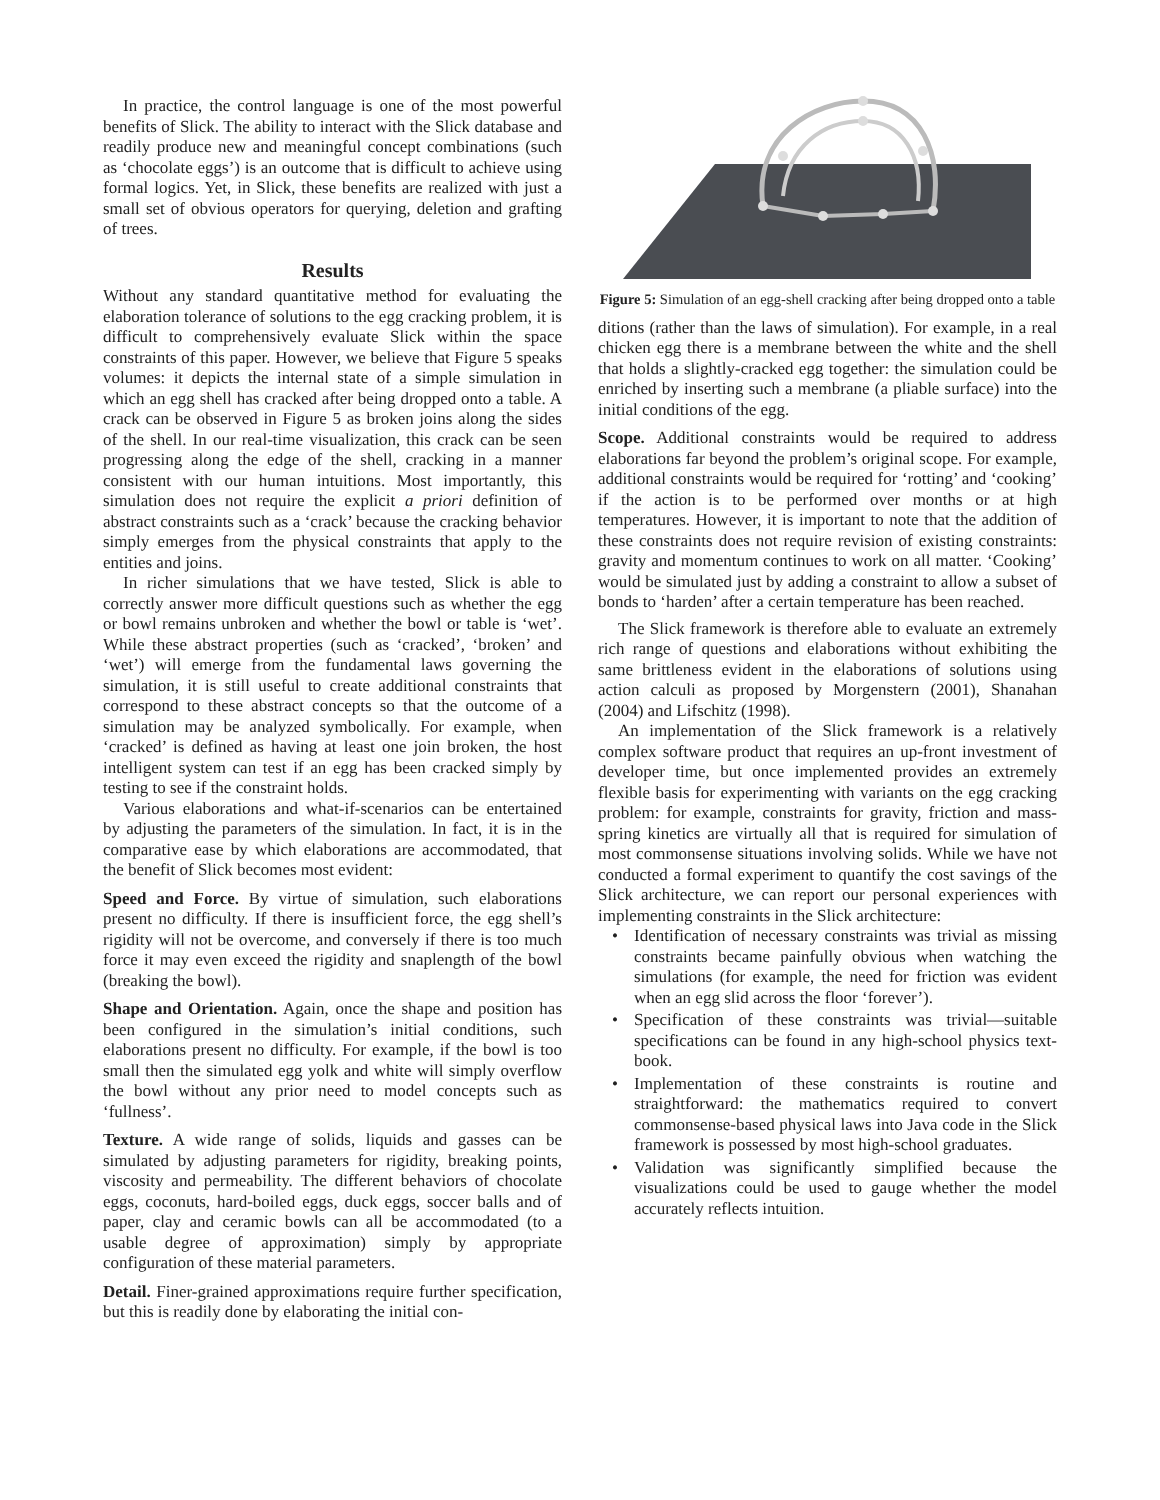In practice, the control language is one of the most powerful benefits of Slick. The ability to interact with the Slick database and readily produce new and meaningful concept combinations (such as ‘chocolate eggs’) is an outcome that is difficult to achieve using formal logics. Yet, in Slick, these benefits are realized with just a small set of obvious operators for querying, deletion and grafting of trees.
Results
Without any standard quantitative method for evaluating the elaboration tolerance of solutions to the egg cracking problem, it is difficult to comprehensively evaluate Slick within the space constraints of this paper. However, we believe that Figure 5 speaks volumes: it depicts the internal state of a simple simulation in which an egg shell has cracked after being dropped onto a table. A crack can be observed in Figure 5 as broken joins along the sides of the shell. In our real-time visualization, this crack can be seen progressing along the edge of the shell, cracking in a manner consistent with our human intuitions. Most importantly, this simulation does not require the explicit a priori definition of abstract constraints such as a ‘crack’ because the cracking behavior simply emerges from the physical constraints that apply to the entities and joins.
In richer simulations that we have tested, Slick is able to correctly answer more difficult questions such as whether the egg or bowl remains unbroken and whether the bowl or table is ‘wet’. While these abstract properties (such as ‘cracked’, ‘broken’ and ‘wet’) will emerge from the fundamental laws governing the simulation, it is still useful to create additional constraints that correspond to these abstract concepts so that the outcome of a simulation may be analyzed symbolically. For example, when ‘cracked’ is defined as having at least one join broken, the host intelligent system can test if an egg has been cracked simply by testing to see if the constraint holds.
Various elaborations and what-if-scenarios can be entertained by adjusting the parameters of the simulation. In fact, it is in the comparative ease by which elaborations are accommodated, that the benefit of Slick becomes most evident:
Speed and Force. By virtue of simulation, such elaborations present no difficulty. If there is insufficient force, the egg shell’s rigidity will not be overcome, and conversely if there is too much force it may even exceed the rigidity and snaplength of the bowl (breaking the bowl).
Shape and Orientation. Again, once the shape and position has been configured in the simulation’s initial conditions, such elaborations present no difficulty. For example, if the bowl is too small then the simulated egg yolk and white will simply overflow the bowl without any prior need to model concepts such as ‘fullness’.
Texture. A wide range of solids, liquids and gasses can be simulated by adjusting parameters for rigidity, breaking points, viscosity and permeability. The different behaviors of chocolate eggs, coconuts, hard-boiled eggs, duck eggs, soccer balls and of paper, clay and ceramic bowls can all be accommodated (to a usable degree of approximation) simply by appropriate configuration of these material parameters.
Detail. Finer-grained approximations require further specification, but this is readily done by elaborating the initial con-
Figure 5: Simulation of an egg-shell cracking after being dropped onto a table
ditions (rather than the laws of simulation). For example, in a real chicken egg there is a membrane between the white and the shell that holds a slightly-cracked egg together: the simulation could be enriched by inserting such a membrane (a pliable surface) into the initial conditions of the egg.
Scope. Additional constraints would be required to address elaborations far beyond the problem’s original scope. For example, additional constraints would be required for ‘rotting’ and ‘cooking’ if the action is to be performed over months or at high temperatures. However, it is important to note that the addition of these constraints does not require revision of existing constraints: gravity and momentum continues to work on all matter. ‘Cooking’ would be simulated just by adding a constraint to allow a subset of bonds to ‘harden’ after a certain temperature has been reached.
The Slick framework is therefore able to evaluate an extremely rich range of questions and elaborations without exhibiting the same brittleness evident in the elaborations of solutions using action calculi as proposed by Morgenstern (2001), Shanahan (2004) and Lifschitz (1998).
An implementation of the Slick framework is a relatively complex software product that requires an up-front investment of developer time, but once implemented provides an extremely flexible basis for experimenting with variants on the egg cracking problem: for example, constraints for gravity, friction and mass-spring kinetics are virtually all that is required for simulation of most commonsense situations involving solids. While we have not conducted a formal experiment to quantify the cost savings of the Slick architecture, we can report our personal experiences with implementing constraints in the Slick architecture:
• Identification of necessary constraints was trivial as missing constraints became painfully obvious when watching the simulations (for example, the need for friction was evident when an egg slid across the floor ‘forever’).
• Specification of these constraints was trivial—suitable specifications can be found in any high-school physics text-book.
• Implementation of these constraints is routine and straightforward: the mathematics required to convert commonsense-based physical laws into Java code in the Slick framework is possessed by most high-school graduates.
• Validation was significantly simplified because the visualizations could be used to gauge whether the model accurately reflects intuition.